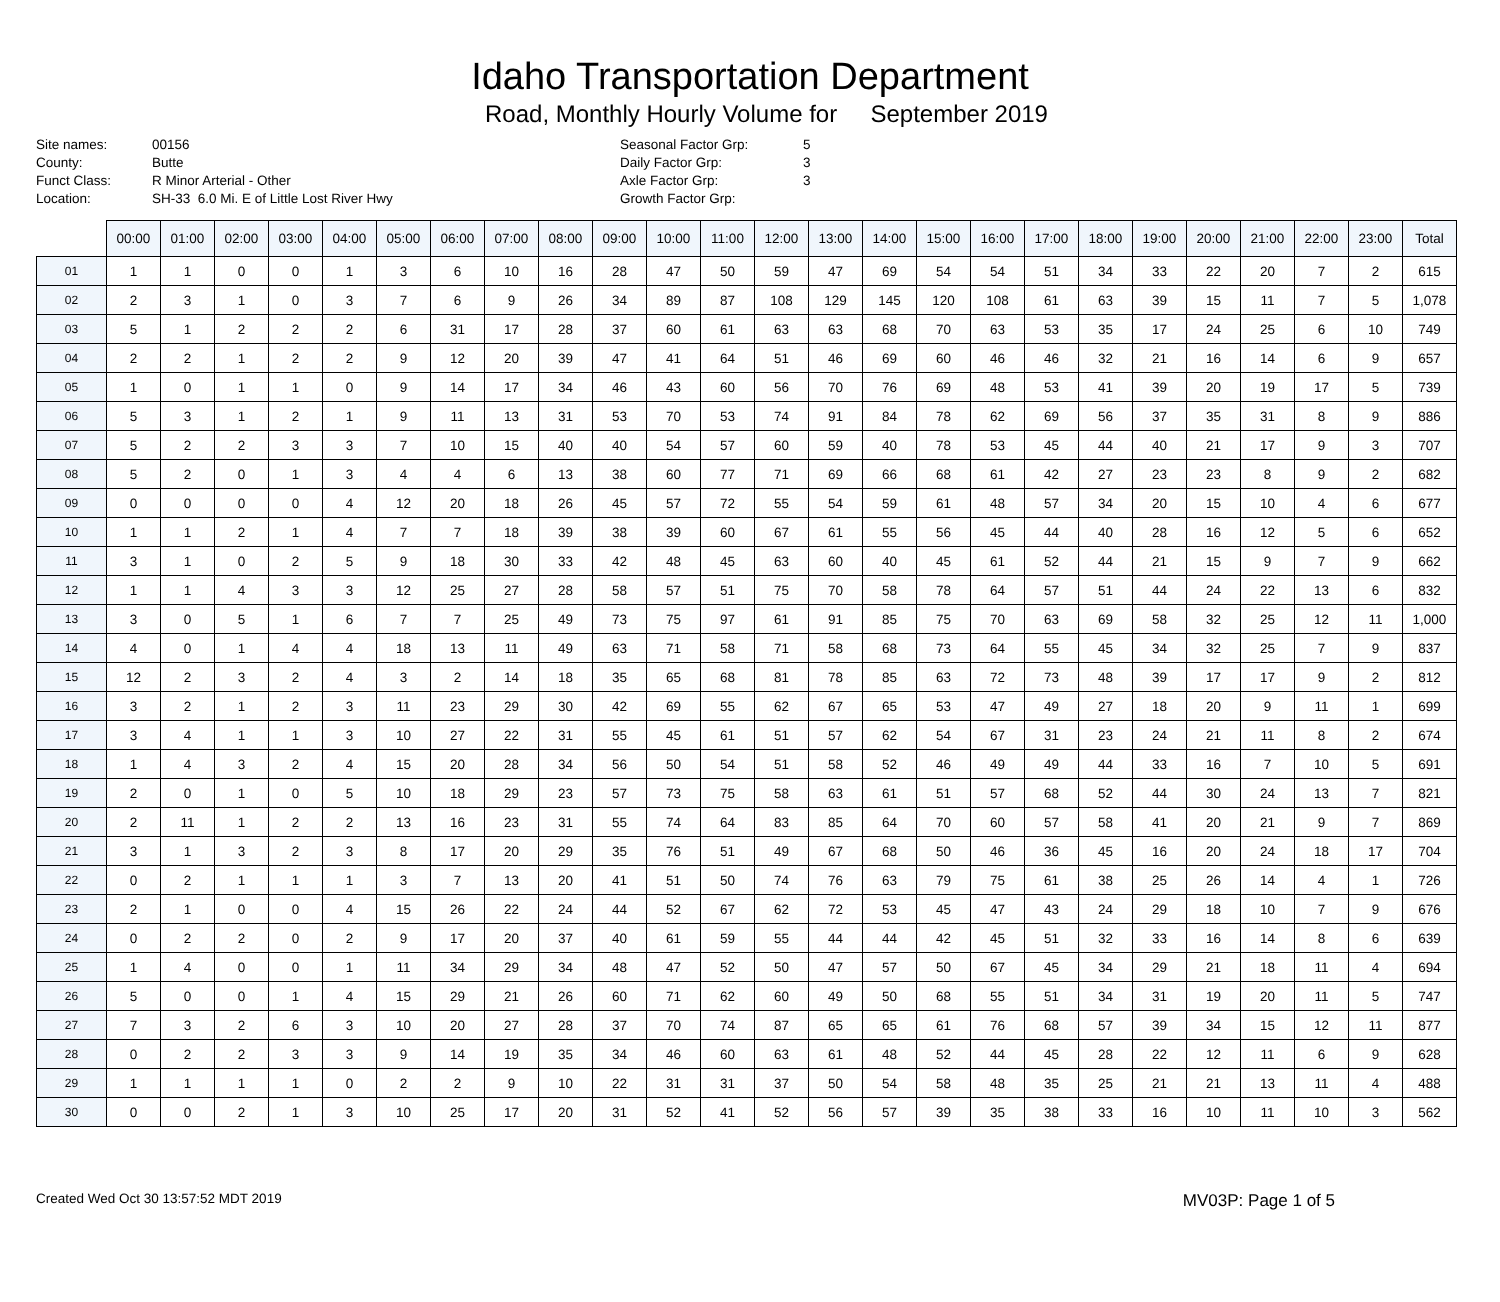Idaho Transportation Department
Road, Monthly Hourly Volume for September 2019
Site names:
County:
Funct Class:
Location:
00156
Butte
R Minor Arterial - Other
SH-33 6.0 Mi. E of Little Lost River Hwy
Seasonal Factor Grp:
Daily Factor Grp:
Axle Factor Grp:
Growth Factor Grp:
5
3
3
| | 00:00 | 01:00 | 02:00 | 03:00 | 04:00 | 05:00 | 06:00 | 07:00 | 08:00 | 09:00 | 10:00 | 11:00 | 12:00 | 13:00 | 14:00 | 15:00 | 16:00 | 17:00 | 18:00 | 19:00 | 20:00 | 21:00 | 22:00 | 23:00 | Total |
| --- | --- | --- | --- | --- | --- | --- | --- | --- | --- | --- | --- | --- | --- | --- | --- | --- | --- | --- | --- | --- | --- | --- | --- | --- | --- |
| 01 | 1 | 1 | 0 | 0 | 1 | 3 | 6 | 10 | 16 | 28 | 47 | 50 | 59 | 47 | 69 | 54 | 54 | 51 | 34 | 33 | 22 | 20 | 7 | 2 | 615 |
| 02 | 2 | 3 | 1 | 0 | 3 | 7 | 6 | 9 | 26 | 34 | 89 | 87 | 108 | 129 | 145 | 120 | 108 | 61 | 63 | 39 | 15 | 11 | 7 | 5 | 1,078 |
| 03 | 5 | 1 | 2 | 2 | 2 | 6 | 31 | 17 | 28 | 37 | 60 | 61 | 63 | 63 | 68 | 70 | 63 | 53 | 35 | 17 | 24 | 25 | 6 | 10 | 749 |
| 04 | 2 | 2 | 1 | 2 | 2 | 9 | 12 | 20 | 39 | 47 | 41 | 64 | 51 | 46 | 69 | 60 | 46 | 46 | 32 | 21 | 16 | 14 | 6 | 9 | 657 |
| 05 | 1 | 0 | 1 | 1 | 0 | 9 | 14 | 17 | 34 | 46 | 43 | 60 | 56 | 70 | 76 | 69 | 48 | 53 | 41 | 39 | 20 | 19 | 17 | 5 | 739 |
| 06 | 5 | 3 | 1 | 2 | 1 | 9 | 11 | 13 | 31 | 53 | 70 | 53 | 74 | 91 | 84 | 78 | 62 | 69 | 56 | 37 | 35 | 31 | 8 | 9 | 886 |
| 07 | 5 | 2 | 2 | 3 | 3 | 7 | 10 | 15 | 40 | 40 | 54 | 57 | 60 | 59 | 40 | 78 | 53 | 45 | 44 | 40 | 21 | 17 | 9 | 3 | 707 |
| 08 | 5 | 2 | 0 | 1 | 3 | 4 | 4 | 6 | 13 | 38 | 60 | 77 | 71 | 69 | 66 | 68 | 61 | 42 | 27 | 23 | 23 | 8 | 9 | 2 | 682 |
| 09 | 0 | 0 | 0 | 0 | 4 | 12 | 20 | 18 | 26 | 45 | 57 | 72 | 55 | 54 | 59 | 61 | 48 | 57 | 34 | 20 | 15 | 10 | 4 | 6 | 677 |
| 10 | 1 | 1 | 2 | 1 | 4 | 7 | 7 | 18 | 39 | 38 | 39 | 60 | 67 | 61 | 55 | 56 | 45 | 44 | 40 | 28 | 16 | 12 | 5 | 6 | 652 |
| 11 | 3 | 1 | 0 | 2 | 5 | 9 | 18 | 30 | 33 | 42 | 48 | 45 | 63 | 60 | 40 | 45 | 61 | 52 | 44 | 21 | 15 | 9 | 7 | 9 | 662 |
| 12 | 1 | 1 | 4 | 3 | 3 | 12 | 25 | 27 | 28 | 58 | 57 | 51 | 75 | 70 | 58 | 78 | 64 | 57 | 51 | 44 | 24 | 22 | 13 | 6 | 832 |
| 13 | 3 | 0 | 5 | 1 | 6 | 7 | 7 | 25 | 49 | 73 | 75 | 97 | 61 | 91 | 85 | 75 | 70 | 63 | 69 | 58 | 32 | 25 | 12 | 11 | 1,000 |
| 14 | 4 | 0 | 1 | 4 | 4 | 18 | 13 | 11 | 49 | 63 | 71 | 58 | 71 | 58 | 68 | 73 | 64 | 55 | 45 | 34 | 32 | 25 | 7 | 9 | 837 |
| 15 | 12 | 2 | 3 | 2 | 4 | 3 | 2 | 14 | 18 | 35 | 65 | 68 | 81 | 78 | 85 | 63 | 72 | 73 | 48 | 39 | 17 | 17 | 9 | 2 | 812 |
| 16 | 3 | 2 | 1 | 2 | 3 | 11 | 23 | 29 | 30 | 42 | 69 | 55 | 62 | 67 | 65 | 53 | 47 | 49 | 27 | 18 | 20 | 9 | 11 | 1 | 699 |
| 17 | 3 | 4 | 1 | 1 | 3 | 10 | 27 | 22 | 31 | 55 | 45 | 61 | 51 | 57 | 62 | 54 | 67 | 31 | 23 | 24 | 21 | 11 | 8 | 2 | 674 |
| 18 | 1 | 4 | 3 | 2 | 4 | 15 | 20 | 28 | 34 | 56 | 50 | 54 | 51 | 58 | 52 | 46 | 49 | 49 | 44 | 33 | 16 | 7 | 10 | 5 | 691 |
| 19 | 2 | 0 | 1 | 0 | 5 | 10 | 18 | 29 | 23 | 57 | 73 | 75 | 58 | 63 | 61 | 51 | 57 | 68 | 52 | 44 | 30 | 24 | 13 | 7 | 821 |
| 20 | 2 | 11 | 1 | 2 | 2 | 13 | 16 | 23 | 31 | 55 | 74 | 64 | 83 | 85 | 64 | 70 | 60 | 57 | 58 | 41 | 20 | 21 | 9 | 7 | 869 |
| 21 | 3 | 1 | 3 | 2 | 3 | 8 | 17 | 20 | 29 | 35 | 76 | 51 | 49 | 67 | 68 | 50 | 46 | 36 | 45 | 16 | 20 | 24 | 18 | 17 | 704 |
| 22 | 0 | 2 | 1 | 1 | 1 | 3 | 7 | 13 | 20 | 41 | 51 | 50 | 74 | 76 | 63 | 79 | 75 | 61 | 38 | 25 | 26 | 14 | 4 | 1 | 726 |
| 23 | 2 | 1 | 0 | 0 | 4 | 15 | 26 | 22 | 24 | 44 | 52 | 67 | 62 | 72 | 53 | 45 | 47 | 43 | 24 | 29 | 18 | 10 | 7 | 9 | 676 |
| 24 | 0 | 2 | 2 | 0 | 2 | 9 | 17 | 20 | 37 | 40 | 61 | 59 | 55 | 44 | 44 | 42 | 45 | 51 | 32 | 33 | 16 | 14 | 8 | 6 | 639 |
| 25 | 1 | 4 | 0 | 0 | 1 | 11 | 34 | 29 | 34 | 48 | 47 | 52 | 50 | 47 | 57 | 50 | 67 | 45 | 34 | 29 | 21 | 18 | 11 | 4 | 694 |
| 26 | 5 | 0 | 0 | 1 | 4 | 15 | 29 | 21 | 26 | 60 | 71 | 62 | 60 | 49 | 50 | 68 | 55 | 51 | 34 | 31 | 19 | 20 | 11 | 5 | 747 |
| 27 | 7 | 3 | 2 | 6 | 3 | 10 | 20 | 27 | 28 | 37 | 70 | 74 | 87 | 65 | 65 | 61 | 76 | 68 | 57 | 39 | 34 | 15 | 12 | 11 | 877 |
| 28 | 0 | 2 | 2 | 3 | 3 | 9 | 14 | 19 | 35 | 34 | 46 | 60 | 63 | 61 | 48 | 52 | 44 | 45 | 28 | 22 | 12 | 11 | 6 | 9 | 628 |
| 29 | 1 | 1 | 1 | 1 | 0 | 2 | 2 | 9 | 10 | 22 | 31 | 31 | 37 | 50 | 54 | 58 | 48 | 35 | 25 | 21 | 21 | 13 | 11 | 4 | 488 |
| 30 | 0 | 0 | 2 | 1 | 3 | 10 | 25 | 17 | 20 | 31 | 52 | 41 | 52 | 56 | 57 | 39 | 35 | 38 | 33 | 16 | 10 | 11 | 10 | 3 | 562 |
Created Wed Oct 30 13:57:52 MDT 2019 MV03P: Page 1 of 5